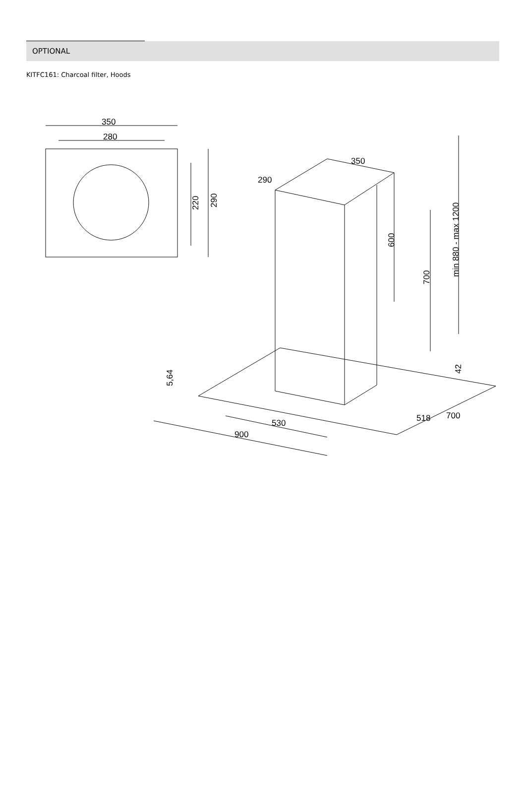OPTIONAL
KITFC161: Charcoal filter, Hoods
350
280
220
290
350
290
600
700
min 880 - max 1200
5,64
42
530
900
518
700